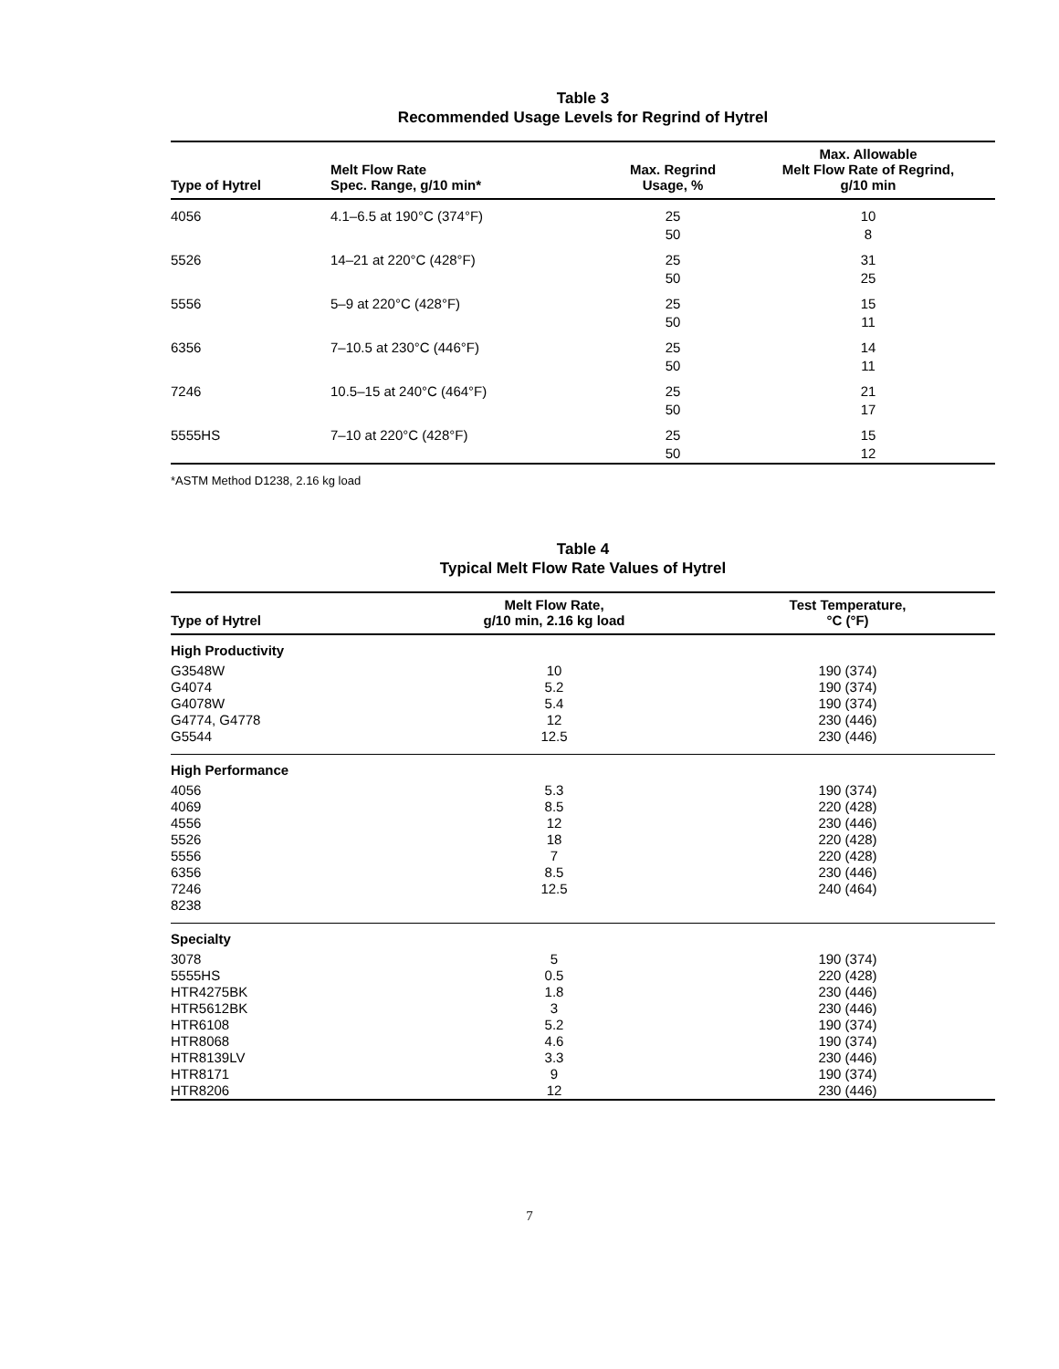Table 3
Recommended Usage Levels for Regrind of Hytrel
| Type of Hytrel | Melt Flow Rate Spec. Range, g/10 min* | Max. Regrind Usage, % | Max. Allowable Melt Flow Rate of Regrind, g/10 min |
| --- | --- | --- | --- |
| 4056 | 4.1–6.5 at 190°C (374°F) | 25 50 | 10 8 |
| 5526 | 14–21 at 220°C (428°F) | 25 50 | 31 25 |
| 5556 | 5–9 at 220°C (428°F) | 25 50 | 15 11 |
| 6356 | 7–10.5 at 230°C (446°F) | 25 50 | 14 11 |
| 7246 | 10.5–15 at 240°C (464°F) | 25 50 | 21 17 |
| 5555HS | 7–10 at 220°C (428°F) | 25 50 | 15 12 |
*ASTM Method D1238, 2.16 kg load
Table 4
Typical Melt Flow Rate Values of Hytrel
| Type of Hytrel | Melt Flow Rate, g/10 min, 2.16 kg load | Test Temperature, °C (°F) |
| --- | --- | --- |
| High Productivity | | |
| G3548W | 10 | 190 (374) |
| G4074 | 5.2 | 190 (374) |
| G4078W | 5.4 | 190 (374) |
| G4774, G4778 | 12 | 230 (446) |
| G5544 | 12.5 | 230 (446) |
| High Performance | | |
| 4056 | 5.3 | 190 (374) |
| 4069 | 8.5 | 220 (428) |
| 4556 | 12 | 230 (446) |
| 5526 | 18 | 220 (428) |
| 5556 | 7 | 220 (428) |
| 6356 | 8.5 | 230 (446) |
| 7246 | 12.5 | 240 (464) |
| 8238 | | |
| Specialty | | |
| 3078 | 5 | 190 (374) |
| 5555HS | 0.5 | 220 (428) |
| HTR4275BK | 1.8 | 230 (446) |
| HTR5612BK | 3 | 230 (446) |
| HTR6108 | 5.2 | 190 (374) |
| HTR8068 | 4.6 | 190 (374) |
| HTR8139LV | 3.3 | 230 (446) |
| HTR8171 | 9 | 190 (374) |
| HTR8206 | 12 | 230 (446) |
7